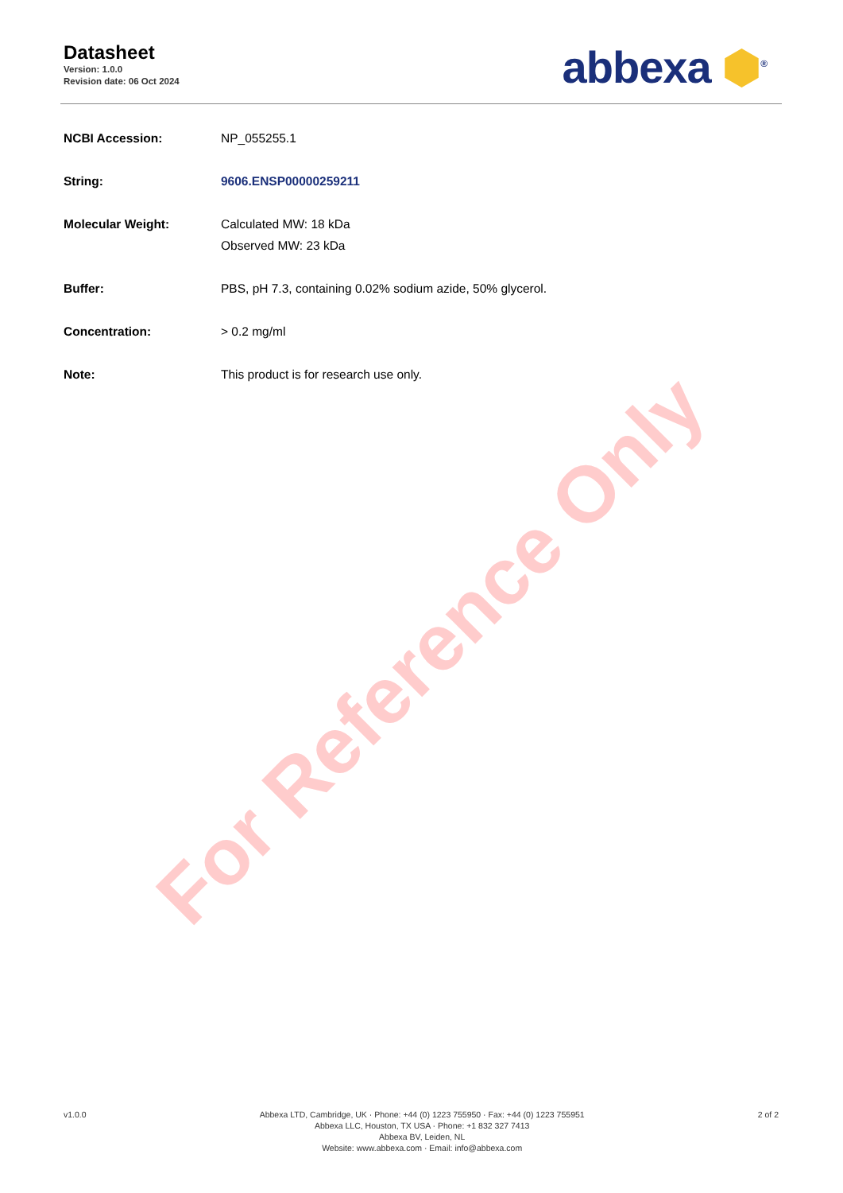For Reference Only
Datasheet
Version: 1.0.0
Revision date: 06 Oct 2024
abbexa ⬢<sup>®</sup>
| NCBI Accession: | NP_055255.1 |
| String: | 9606.ENSP00000259211 |
| Molecular Weight: | Calculated MW: 18 kDa Observed MW: 23 kDa |
| Buffer: | PBS, pH 7.3, containing 0.02% sodium azide, 50% glycerol. |
| Concentration: | > 0.2 mg/ml |
| Note: | This product is for research use only. |
v1.0.0 Abbexa LTD, Cambridge, UK · Phone: +44 (0) 1223 755950 · Fax: +44 (0) 1223 755951
Abbexa LLC, Houston, TX USA · Phone: +1 832 327 7413
Abbexa BV, Leiden, NL
Website: www.abbexa.com · Email: info@abbexa.com
2 of 2